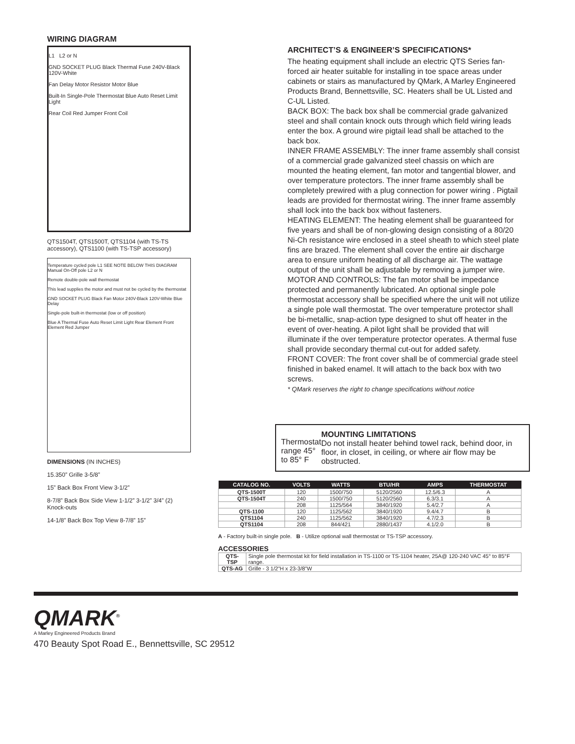WIRING DIAGRAM
L1 L2 or N
GND SOCKET PLUG Black Thermal Fuse 240V-Black 120V-White
Fan Delay Motor Resistor Motor Blue
Built-In Single-Pole Thermostat Blue Auto Reset Limit Light
Rear Coil Red Jumper Front Coil
QTS1504T, QTS1500T, QTS1104 (with TS-TS accessory), QTS1100 (with TS-TSP accessory)
Temperature cycled pole L1 SEE NOTE BELOW THIS DIAGRAM Manual On-Off pole L2 or N
Remote double-pole wall thermostat
This lead supplies the motor and must not be cycled by the thermostat
GND SOCKET PLUG Black Fan Motor 240V-Black 120V-White Blue Delay
Single-pole built-in thermostat (low or off position)
Blue A Thermal Fuse Auto Reset Limit Light Rear Element Front Element Red Jumper
DIMENSIONS (IN INCHES)
15.350” Grille 3-5/8”
15” Back Box Front View 3-1/2”
8-7/8” Back Box Side View 1-1/2” 3-1/2” 3/4” (2) Knock-outs
14-1/8” Back Box Top View 8-7/8” 15”
ARCHITECT’S & ENGINEER’S SPECIFICATIONS*
The heating equipment shall include an electric QTS Series fan-forced air heater suitable for installing in toe space areas under cabinets or stairs as manufactured by QMark, A Marley Engineered Products Brand, Bennettsville, SC. Heaters shall be UL Listed and C-UL Listed.
BACK BOX: The back box shall be commercial grade galvanized steel and shall contain knock outs through which field wiring leads enter the box. A ground wire pigtail lead shall be attached to the back box.
INNER FRAME ASSEMBLY: The inner frame assembly shall consist of a commercial grade galvanized steel chassis on which are mounted the heating element, fan motor and tangential blower, and over temperature protectors. The inner frame assembly shall be completely prewired with a plug connection for power wiring . Pigtail leads are provided for thermostat wiring. The inner frame assembly shall lock into the back box without fasteners.
HEATING ELEMENT: The heating element shall be guaranteed for five years and shall be of non-glowing design consisting of a 80/20 Ni-Ch resistance wire enclosed in a steel sheath to which steel plate fins are brazed. The element shall cover the entire air discharge area to ensure uniform heating of all discharge air. The wattage output of the unit shall be adjustable by removing a jumper wire.
MOTOR AND CONTROLS: The fan motor shall be impedance protected and permanently lubricated. An optional single pole thermostat accessory shall be specified where the unit will not utilize a single pole wall thermostat. The over temperature protector shall be bi-metallic, snap-action type designed to shut off heater in the event of over-heating. A pilot light shall be provided that will illuminate if the over temperature protector operates. A thermal fuse shall provide secondary thermal cut-out for added safety.
FRONT COVER: The front cover shall be of commercial grade steel finished in baked enamel. It will attach to the back box with two screws.
* QMark reserves the right to change specifications without notice
Thermostat range 45° to 85° F
MOUNTING LIMITATIONS
Do not install heater behind towel rack, behind door, in floor, in closet, in ceiling, or where air flow may be obstructed.
| CATALOG NO. | VOLTS | WATTS | BTU/HR | AMPS | THERMOSTAT |
| --- | --- | --- | --- | --- | --- |
| QTS-1500T | 120 | 1500/750 | 5120/2560 | 12.5/6.3 | A |
| QTS-1504T | 240 | 1500/750 | 5120/2560 | 6.3/3.1 | A |
| | 208 | 1125/564 | 3840/1920 | 5.4/2.7 | A |
| QTS-1100 | 120 | 1125/562 | 3840/1920 | 9.4/4.7 | B |
| QTS1104 | 240 | 1125/562 | 3840/1920 | 4.7/2.3 | B |
| QTS1104 | 208 | 844/421 | 2880/1437 | 4.1/2.0 | B |
A - Factory built-in single pole. B - Utilize optional wall thermostat or TS-TSP accessory.
ACCESSORIES
| QTS-TSP | Single pole thermostat kit for field installation in TS-1100 or TS-1104 heater, 25A@ 120-240 VAC 45° to 85°F range. |
| QTS-AG | Grille - 3 1/2”H x 23-3/8”W |
QMARK<sup>®</sup>
A Marley Engineered Products Brand
470 Beauty Spot Road E., Bennettsville, SC 29512